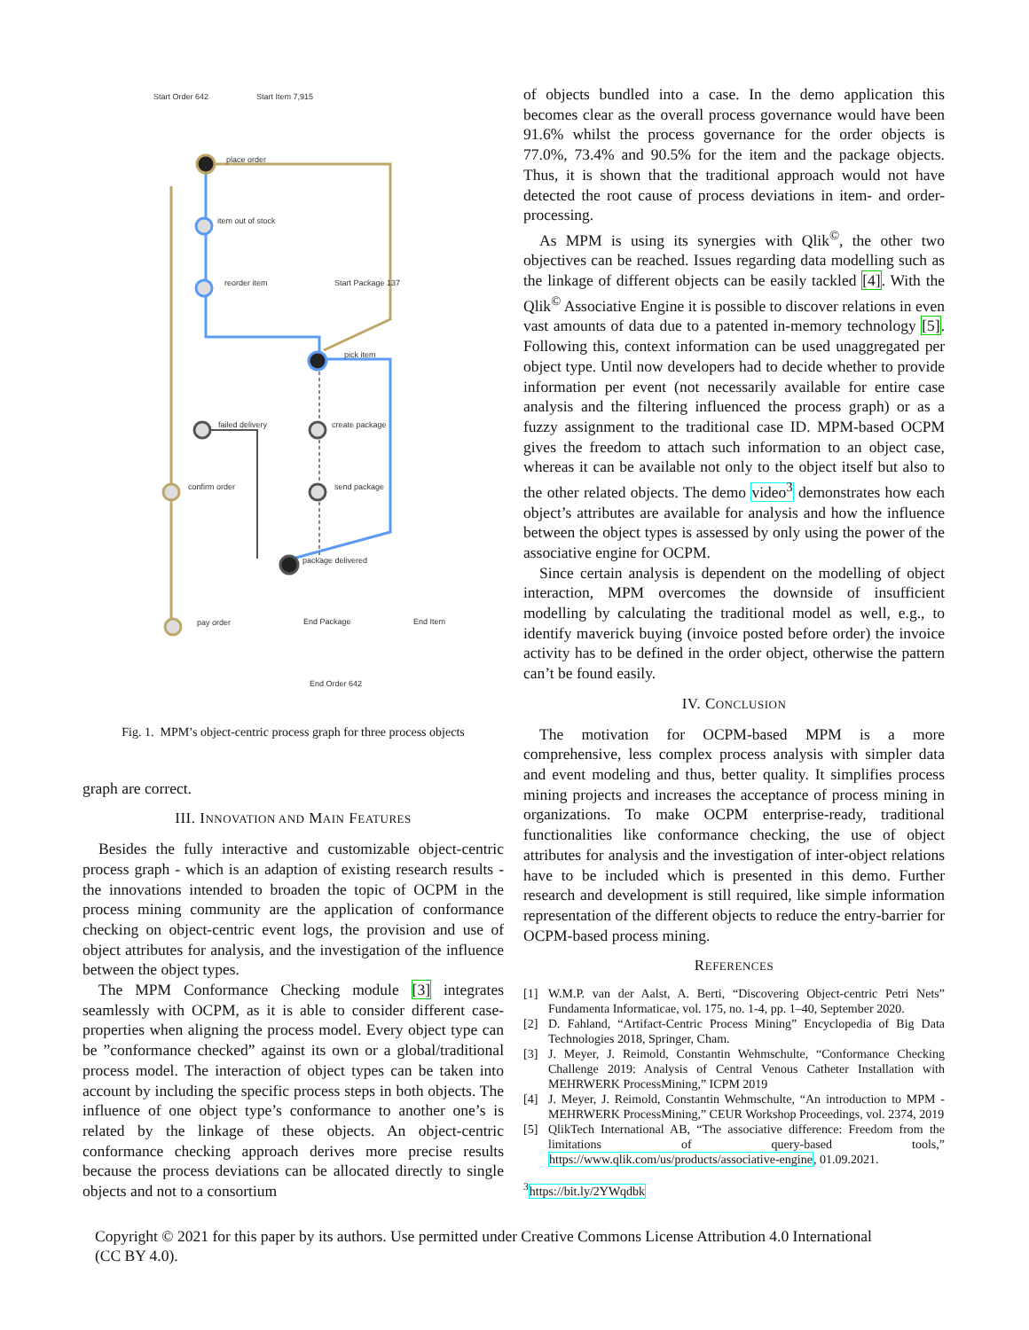Start Order 642
Start Item 7,915
place order
item out of stock
reorder item
Start Package 137
pick item
failed delivery
create package
confirm order
send package
package delivered
pay order
End Package
End Item
End Order 642
Fig. 1. MPM’s object-centric process graph for three process objects
graph are correct.
III. INNOVATION AND MAIN FEATURES
Besides the fully interactive and customizable object-centric process graph - which is an adaption of existing research results - the innovations intended to broaden the topic of OCPM in the process mining community are the application of conformance checking on object-centric event logs, the provision and use of object attributes for analysis, and the investigation of the influence between the object types.
The MPM Conformance Checking module [3] integrates seamlessly with OCPM, as it is able to consider different case-properties when aligning the process model. Every object type can be ”conformance checked” against its own or a global/traditional process model. The interaction of object types can be taken into account by including the specific process steps in both objects. The influence of one object type’s conformance to another one’s is related by the linkage of these objects. An object-centric conformance checking approach derives more precise results because the process deviations can be allocated directly to single objects and not to a consortium
of objects bundled into a case. In the demo application this becomes clear as the overall process governance would have been 91.6% whilst the process governance for the order objects is 77.0%, 73.4% and 90.5% for the item and the package objects. Thus, it is shown that the traditional approach would not have detected the root cause of process deviations in item- and order-processing.
As MPM is using its synergies with Qlik<sup>©</sup>, the other two objectives can be reached. Issues regarding data modelling such as the linkage of different objects can be easily tackled [4]. With the Qlik<sup>©</sup> Associative Engine it is possible to discover relations in even vast amounts of data due to a patented in-memory technology [5]. Following this, context information can be used unaggregated per object type. Until now developers had to decide whether to provide information per event (not necessarily available for entire case analysis and the filtering influenced the process graph) or as a fuzzy assignment to the traditional case ID. MPM-based OCPM gives the freedom to attach such information to an object case, whereas it can be available not only to the object itself but also to the other related objects. The demo video<sup>3</sup> demonstrates how each object’s attributes are available for analysis and how the influence between the object types is assessed by only using the power of the associative engine for OCPM.
Since certain analysis is dependent on the modelling of object interaction, MPM overcomes the downside of insufficient modelling by calculating the traditional model as well, e.g., to identify maverick buying (invoice posted before order) the invoice activity has to be defined in the order object, otherwise the pattern can’t be found easily.
IV. CONCLUSION
The motivation for OCPM-based MPM is a more comprehensive, less complex process analysis with simpler data and event modeling and thus, better quality. It simplifies process mining projects and increases the acceptance of process mining in organizations. To make OCPM enterprise-ready, traditional functionalities like conformance checking, the use of object attributes for analysis and the investigation of inter-object relations have to be included which is presented in this demo. Further research and development is still required, like simple information representation of the different objects to reduce the entry-barrier for OCPM-based process mining.
REFERENCES
[1] W.M.P. van der Aalst, A. Berti, “Discovering Object-centric Petri Nets” Fundamenta Informaticae, vol. 175, no. 1-4, pp. 1–40, September 2020.
[2] D. Fahland, “Artifact-Centric Process Mining” Encyclopedia of Big Data Technologies 2018, Springer, Cham.
[3] J. Meyer, J. Reimold, Constantin Wehmschulte, “Conformance Checking Challenge 2019: Analysis of Central Venous Catheter Installation with MEHRWERK ProcessMining,” ICPM 2019
[4] J. Meyer, J. Reimold, Constantin Wehmschulte, “An introduction to MPM - MEHRWERK ProcessMining,” CEUR Workshop Proceedings, vol. 2374, 2019
[5] QlikTech International AB, “The associative difference: Freedom from the limitations of query-based tools,” https://www.qlik.com/us/products/associative-engine, 01.09.2021.
<sup>3</sup> https://bit.ly/2YWqdbk
Copyright © 2021 for this paper by its authors. Use permitted under Creative Commons License Attribution 4.0 International (CC BY 4.0).